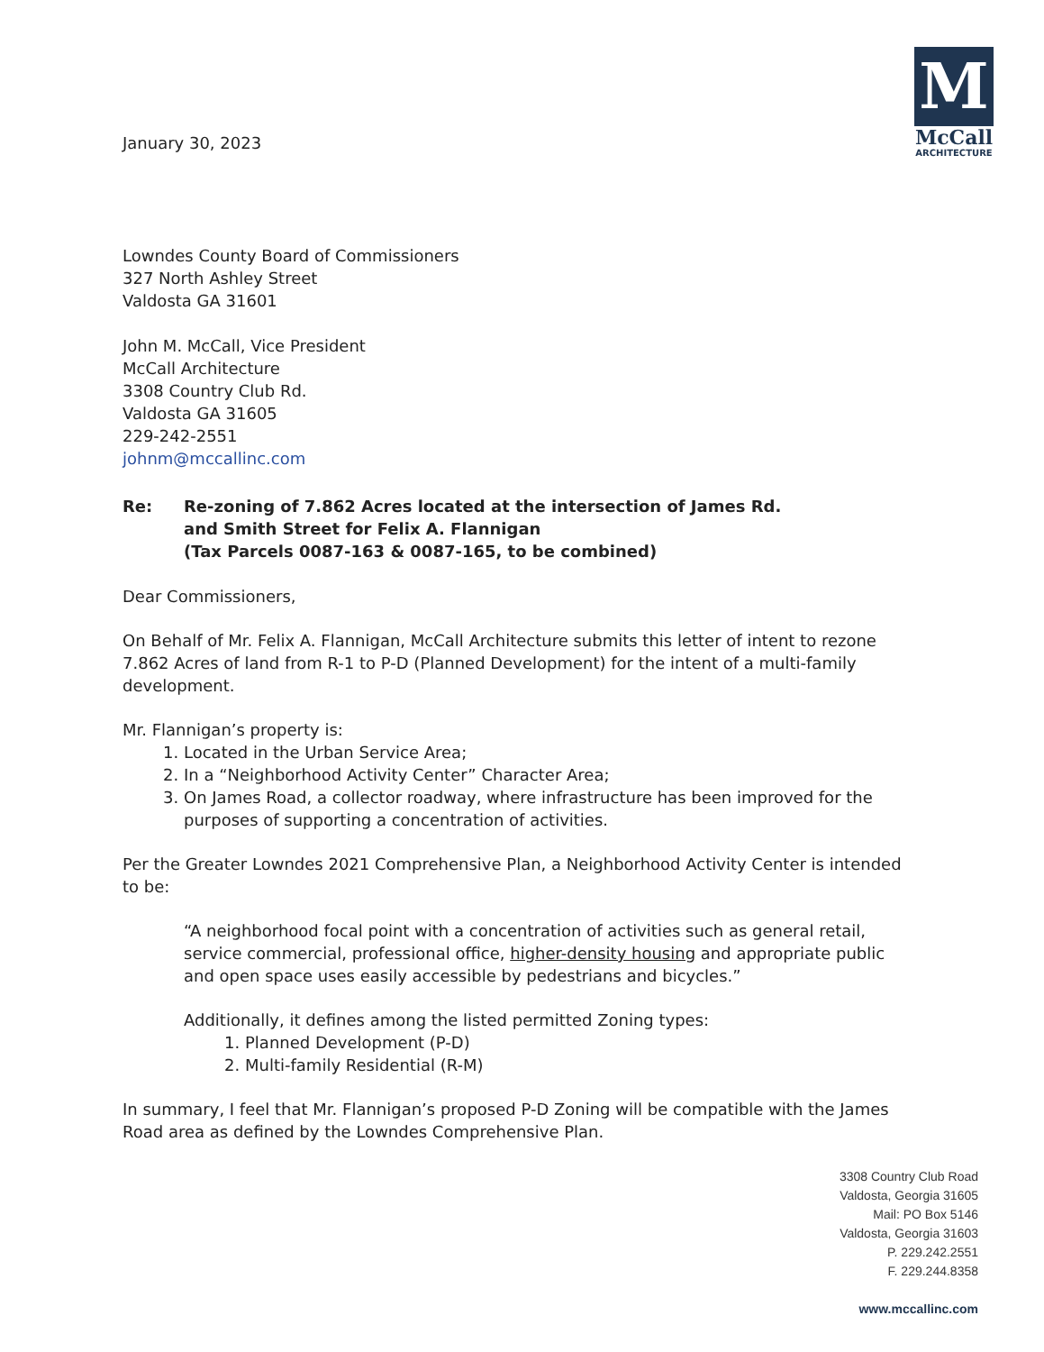M
McCall
ARCHITECTURE
January 30, 2023
Lowndes County Board of Commissioners
327 North Ashley Street
Valdosta GA 31601
John M. McCall, Vice President
McCall Architecture
3308 Country Club Rd.
Valdosta GA 31605
229-242-2551
johnm@mccallinc.com
Re: Re-zoning of 7.862 Acres located at the intersection of James Rd.
and Smith Street for Felix A. Flannigan
(Tax Parcels 0087-163 & 0087-165, to be combined)
Dear Commissioners,
On Behalf of Mr. Felix A. Flannigan, McCall Architecture submits this letter of intent to rezone 7.862 Acres of land from R-1 to P-D (Planned Development) for the intent of a multi-family development.
Mr. Flannigan’s property is:
1. Located in the Urban Service Area;
2. In a “Neighborhood Activity Center” Character Area;
3. On James Road, a collector roadway, where infrastructure has been improved for the purposes of supporting a concentration of activities.
Per the Greater Lowndes 2021 Comprehensive Plan, a Neighborhood Activity Center is intended to be:
“A neighborhood focal point with a concentration of activities such as general retail, service commercial, professional office, higher-density housing and appropriate public and open space uses easily accessible by pedestrians and bicycles.”
Additionally, it defines among the listed permitted Zoning types:
1. Planned Development (P-D)
2. Multi-family Residential (R-M)
In summary, I feel that Mr. Flannigan’s proposed P-D Zoning will be compatible with the James Road area as defined by the Lowndes Comprehensive Plan.
3308 Country Club Road
Valdosta, Georgia 31605
Mail: PO Box 5146
Valdosta, Georgia 31603
P. 229.242.2551
F. 229.244.8358
www.mccallinc.com